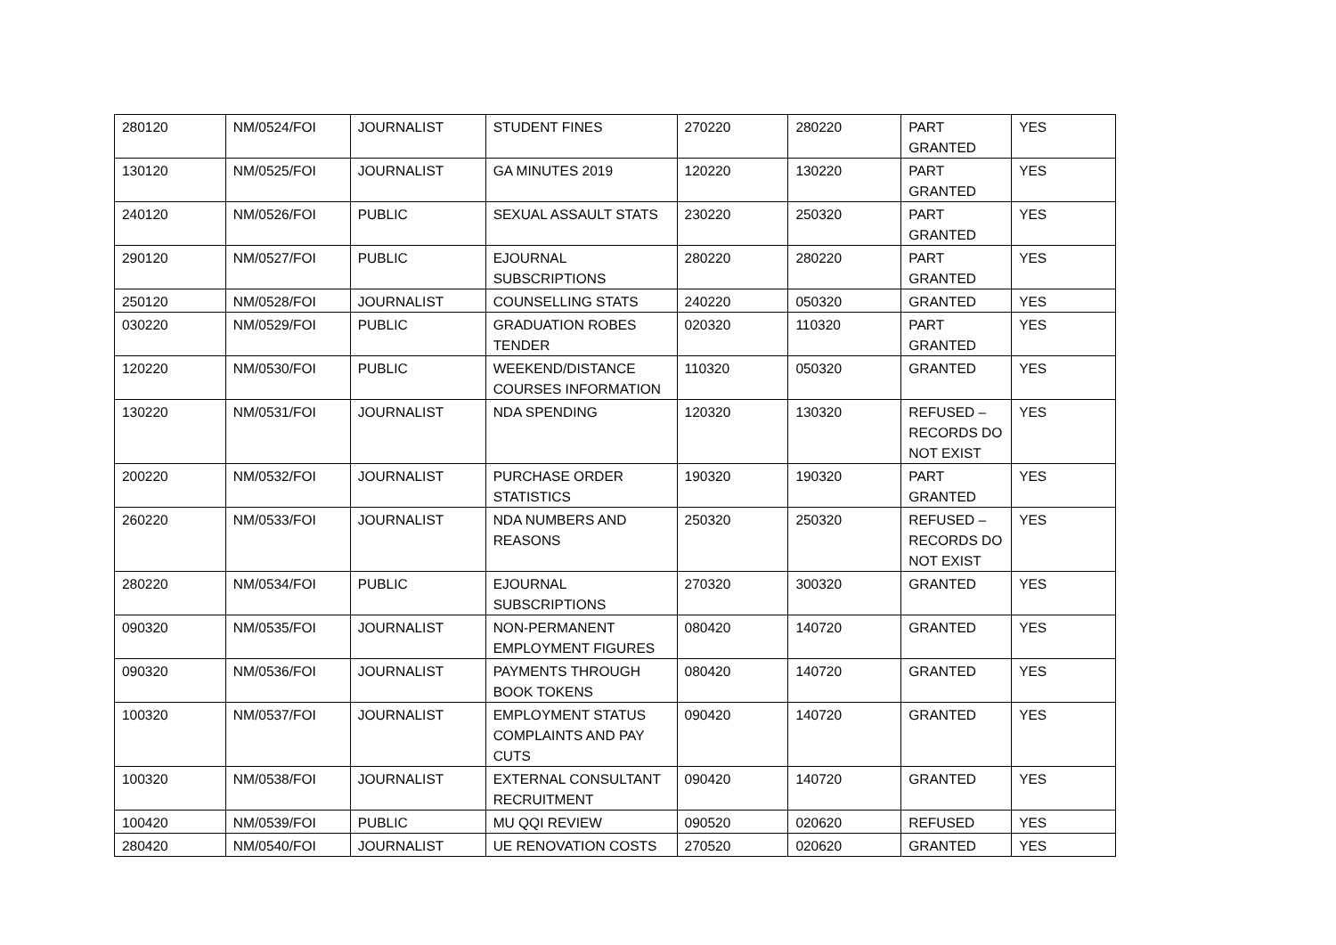| 280120 | NM/0524/FOI | JOURNALIST | STUDENT FINES | 270220 | 280220 | PART GRANTED | YES |
| 130120 | NM/0525/FOI | JOURNALIST | GA MINUTES 2019 | 120220 | 130220 | PART GRANTED | YES |
| 240120 | NM/0526/FOI | PUBLIC | SEXUAL ASSAULT STATS | 230220 | 250320 | PART GRANTED | YES |
| 290120 | NM/0527/FOI | PUBLIC | EJOURNAL SUBSCRIPTIONS | 280220 | 280220 | PART GRANTED | YES |
| 250120 | NM/0528/FOI | JOURNALIST | COUNSELLING STATS | 240220 | 050320 | GRANTED | YES |
| 030220 | NM/0529/FOI | PUBLIC | GRADUATION ROBES TENDER | 020320 | 110320 | PART GRANTED | YES |
| 120220 | NM/0530/FOI | PUBLIC | WEEKEND/DISTANCE COURSES INFORMATION | 110320 | 050320 | GRANTED | YES |
| 130220 | NM/0531/FOI | JOURNALIST | NDA SPENDING | 120320 | 130320 | REFUSED – RECORDS DO NOT EXIST | YES |
| 200220 | NM/0532/FOI | JOURNALIST | PURCHASE ORDER STATISTICS | 190320 | 190320 | PART GRANTED | YES |
| 260220 | NM/0533/FOI | JOURNALIST | NDA NUMBERS AND REASONS | 250320 | 250320 | REFUSED – RECORDS DO NOT EXIST | YES |
| 280220 | NM/0534/FOI | PUBLIC | EJOURNAL SUBSCRIPTIONS | 270320 | 300320 | GRANTED | YES |
| 090320 | NM/0535/FOI | JOURNALIST | NON-PERMANENT EMPLOYMENT FIGURES | 080420 | 140720 | GRANTED | YES |
| 090320 | NM/0536/FOI | JOURNALIST | PAYMENTS THROUGH BOOK TOKENS | 080420 | 140720 | GRANTED | YES |
| 100320 | NM/0537/FOI | JOURNALIST | EMPLOYMENT STATUS COMPLAINTS AND PAY CUTS | 090420 | 140720 | GRANTED | YES |
| 100320 | NM/0538/FOI | JOURNALIST | EXTERNAL CONSULTANT RECRUITMENT | 090420 | 140720 | GRANTED | YES |
| 100420 | NM/0539/FOI | PUBLIC | MU QQI REVIEW | 090520 | 020620 | REFUSED | YES |
| 280420 | NM/0540/FOI | JOURNALIST | UE RENOVATION COSTS | 270520 | 020620 | GRANTED | YES |